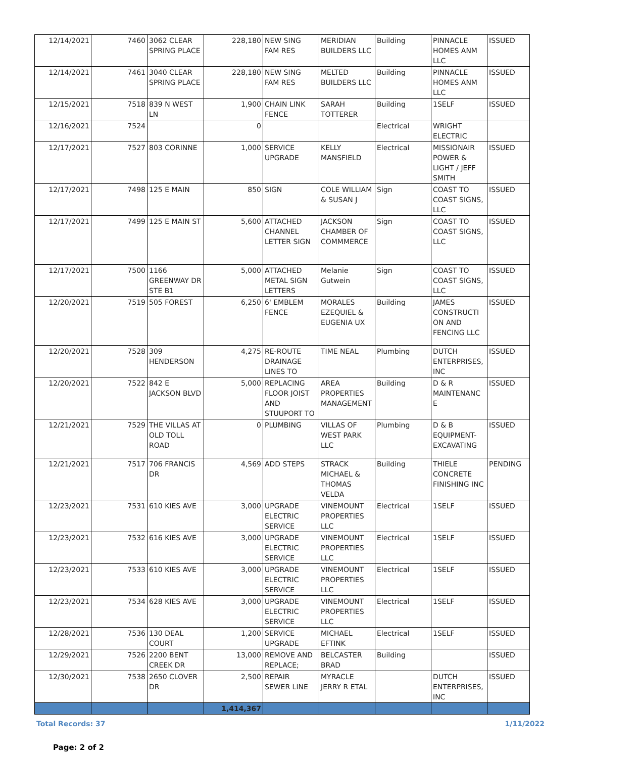| 12/14/2021 | 7460 | 3062 CLEAR SPRING PLACE | 228,180 | NEW SING FAM RES | MERIDIAN BUILDERS LLC | Building | PINNACLE HOMES ANM LLC | ISSUED |
| 12/14/2021 | 7461 | 3040 CLEAR SPRING PLACE | 228,180 | NEW SING FAM RES | MELTED BUILDERS LLC | Building | PINNACLE HOMES ANM LLC | ISSUED |
| 12/15/2021 | 7518 | 839 N WEST LN | 1,900 | CHAIN LINK FENCE | SARAH TOTTERER | Building | 1SELF | ISSUED |
| 12/16/2021 | 7524 | | 0 | | | Electrical | WRIGHT ELECTRIC | |
| 12/17/2021 | 7527 | 803 CORINNE | 1,000 | SERVICE UPGRADE | KELLY MANSFIELD | Electrical | MISSIONAIR POWER & LIGHT / JEFF SMITH | ISSUED |
| 12/17/2021 | 7498 | 125 E MAIN | 850 | SIGN | COLE WILLIAM & SUSAN J | Sign | COAST TO COAST SIGNS, LLC | ISSUED |
| 12/17/2021 | 7499 | 125 E MAIN ST | 5,600 | ATTACHED CHANNEL LETTER SIGN | JACKSON CHAMBER OF COMMMERCE | Sign | COAST TO COAST SIGNS, LLC | ISSUED |
| 12/17/2021 | 7500 | 1166 GREENWAY DR STE B1 | 5,000 | ATTACHED METAL SIGN LETTERS | Melanie Gutwein | Sign | COAST TO COAST SIGNS, LLC | ISSUED |
| 12/20/2021 | 7519 | 505 FOREST | 6,250 | 6' EMBLEM FENCE | MORALES EZEQUIEL & EUGENIA UX | Building | JAMES CONSTRUCTI ON AND FENCING LLC | ISSUED |
| 12/20/2021 | 7528 | 309 HENDERSON | 4,275 | RE-ROUTE DRAINAGE LINES TO | TIME NEAL | Plumbing | DUTCH ENTERPRISES, INC | ISSUED |
| 12/20/2021 | 7522 | 842 E JACKSON BLVD | 5,000 | REPLACING FLOOR JOIST AND STUUPORT TO | AREA PROPERTIES MANAGEMENT | Building | D & R MAINTENANC E | ISSUED |
| 12/21/2021 | 7529 | THE VILLAS AT OLD TOLL ROAD | 0 | PLUMBING | VILLAS OF WEST PARK LLC | Plumbing | D & B EQUIPMENT-EXCAVATING | ISSUED |
| 12/21/2021 | 7517 | 706 FRANCIS DR | 4,569 | ADD STEPS | STRACK MICHAEL & THOMAS VELDA | Building | THIELE CONCRETE FINISHING INC | PENDING |
| 12/23/2021 | 7531 | 610 KIES AVE | 3,000 | UPGRADE ELECTRIC SERVICE | VINEMOUNT PROPERTIES LLC | Electrical | 1SELF | ISSUED |
| 12/23/2021 | 7532 | 616 KIES AVE | 3,000 | UPGRADE ELECTRIC SERVICE | VINEMOUNT PROPERTIES LLC | Electrical | 1SELF | ISSUED |
| 12/23/2021 | 7533 | 610 KIES AVE | 3,000 | UPGRADE ELECTRIC SERVICE | VINEMOUNT PROPERTIES LLC | Electrical | 1SELF | ISSUED |
| 12/23/2021 | 7534 | 628 KIES AVE | 3,000 | UPGRADE ELECTRIC SERVICE | VINEMOUNT PROPERTIES LLC | Electrical | 1SELF | ISSUED |
| 12/28/2021 | 7536 | 130 DEAL COURT | 1,200 | SERVICE UPGRADE | MICHAEL EFTINK | Electrical | 1SELF | ISSUED |
| 12/29/2021 | 7526 | 2200 BENT CREEK DR | 13,000 | REMOVE AND REPLACE; | BELCASTER BRAD | Building | | ISSUED |
| 12/30/2021 | 7538 | 2650 CLOVER DR | 2,500 | REPAIR SEWER LINE | MYRACLE JERRY R ETAL | | DUTCH ENTERPRISES, INC | ISSUED |
| | | | 1,414,367 | | | | | |
Total Records: 37 1/11/2022
Page: 2 of 2